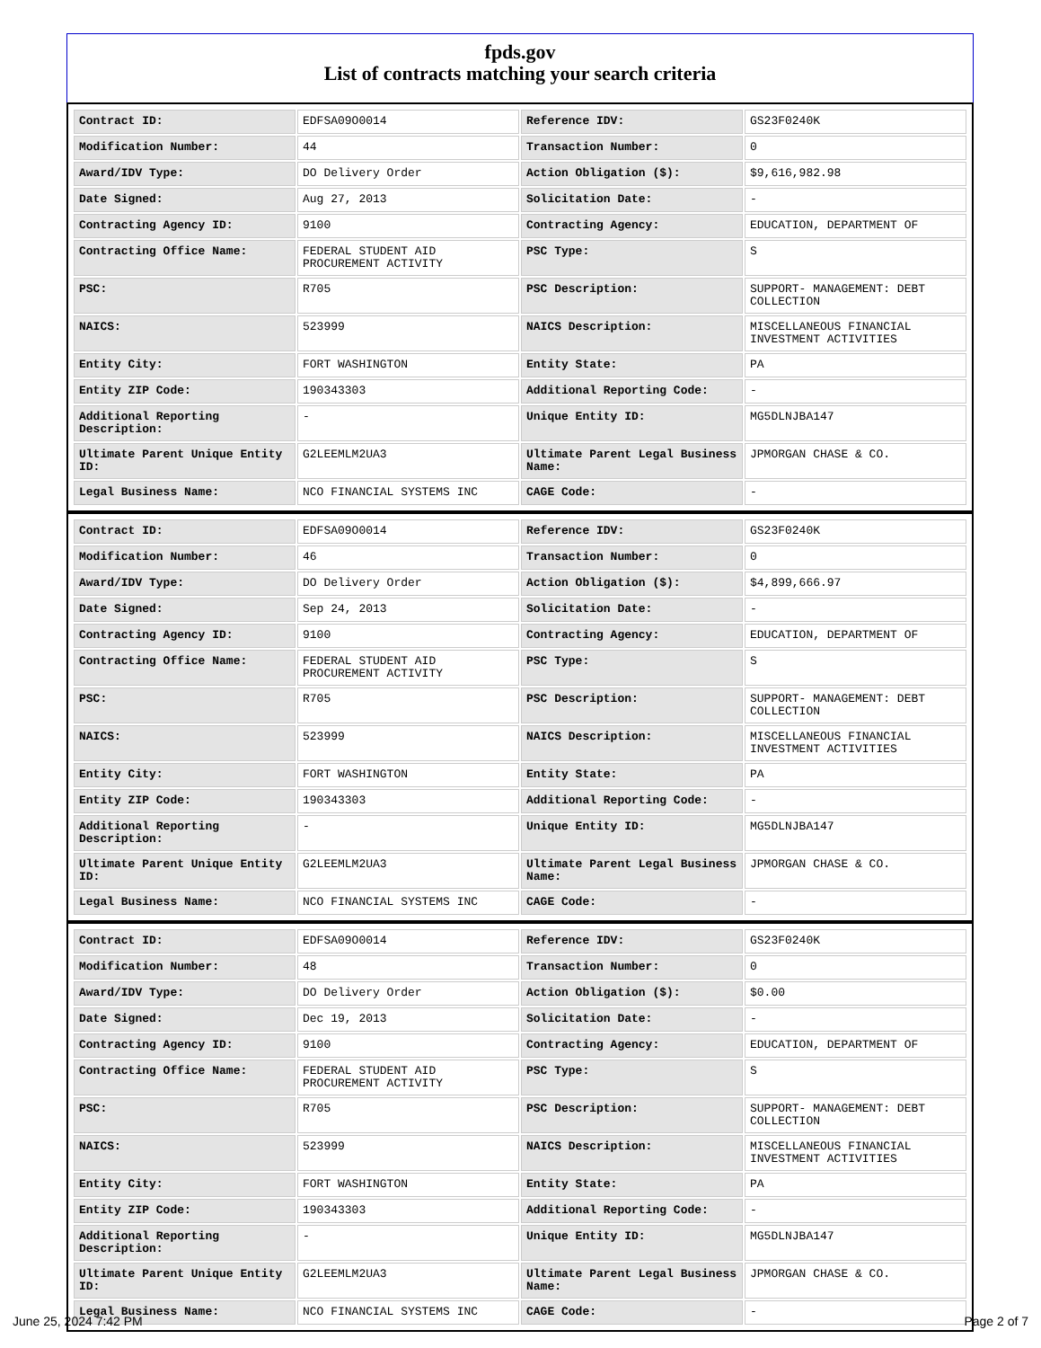fpds.gov
List of contracts matching your search criteria
| Contract ID: | EDFSA09O0014 | Reference IDV: | GS23F0240K |
| Modification Number: | 44 | Transaction Number: | 0 |
| Award/IDV Type: | DO Delivery Order | Action Obligation ($): | $9,616,982.98 |
| Date Signed: | Aug 27, 2013 | Solicitation Date: | - |
| Contracting Agency ID: | 9100 | Contracting Agency: | EDUCATION, DEPARTMENT OF |
| Contracting Office Name: | FEDERAL STUDENT AID PROCUREMENT ACTIVITY | PSC Type: | S |
| PSC: | R705 | PSC Description: | SUPPORT- MANAGEMENT: DEBT COLLECTION |
| NAICS: | 523999 | NAICS Description: | MISCELLANEOUS FINANCIAL INVESTMENT ACTIVITIES |
| Entity City: | FORT WASHINGTON | Entity State: | PA |
| Entity ZIP Code: | 190343303 | Additional Reporting Code: | - |
| Additional Reporting Description: | - | Unique Entity ID: | MG5DLNJBA147 |
| Ultimate Parent Unique Entity ID: | G2LEEMLM2UA3 | Ultimate Parent Legal Business Name: | JPMORGAN CHASE & CO. |
| Legal Business Name: | NCO FINANCIAL SYSTEMS INC | CAGE Code: | - |
| Contract ID: | EDFSA09O0014 | Reference IDV: | GS23F0240K |
| Modification Number: | 46 | Transaction Number: | 0 |
| Award/IDV Type: | DO Delivery Order | Action Obligation ($): | $4,899,666.97 |
| Date Signed: | Sep 24, 2013 | Solicitation Date: | - |
| Contracting Agency ID: | 9100 | Contracting Agency: | EDUCATION, DEPARTMENT OF |
| Contracting Office Name: | FEDERAL STUDENT AID PROCUREMENT ACTIVITY | PSC Type: | S |
| PSC: | R705 | PSC Description: | SUPPORT- MANAGEMENT: DEBT COLLECTION |
| NAICS: | 523999 | NAICS Description: | MISCELLANEOUS FINANCIAL INVESTMENT ACTIVITIES |
| Entity City: | FORT WASHINGTON | Entity State: | PA |
| Entity ZIP Code: | 190343303 | Additional Reporting Code: | - |
| Additional Reporting Description: | - | Unique Entity ID: | MG5DLNJBA147 |
| Ultimate Parent Unique Entity ID: | G2LEEMLM2UA3 | Ultimate Parent Legal Business Name: | JPMORGAN CHASE & CO. |
| Legal Business Name: | NCO FINANCIAL SYSTEMS INC | CAGE Code: | - |
| Contract ID: | EDFSA09O0014 | Reference IDV: | GS23F0240K |
| Modification Number: | 48 | Transaction Number: | 0 |
| Award/IDV Type: | DO Delivery Order | Action Obligation ($): | $0.00 |
| Date Signed: | Dec 19, 2013 | Solicitation Date: | - |
| Contracting Agency ID: | 9100 | Contracting Agency: | EDUCATION, DEPARTMENT OF |
| Contracting Office Name: | FEDERAL STUDENT AID PROCUREMENT ACTIVITY | PSC Type: | S |
| PSC: | R705 | PSC Description: | SUPPORT- MANAGEMENT: DEBT COLLECTION |
| NAICS: | 523999 | NAICS Description: | MISCELLANEOUS FINANCIAL INVESTMENT ACTIVITIES |
| Entity City: | FORT WASHINGTON | Entity State: | PA |
| Entity ZIP Code: | 190343303 | Additional Reporting Code: | - |
| Additional Reporting Description: | - | Unique Entity ID: | MG5DLNJBA147 |
| Ultimate Parent Unique Entity ID: | G2LEEMLM2UA3 | Ultimate Parent Legal Business Name: | JPMORGAN CHASE & CO. |
| Legal Business Name: | NCO FINANCIAL SYSTEMS INC | CAGE Code: | - |
June 25, 2024 7:42 PM Page 2 of 7